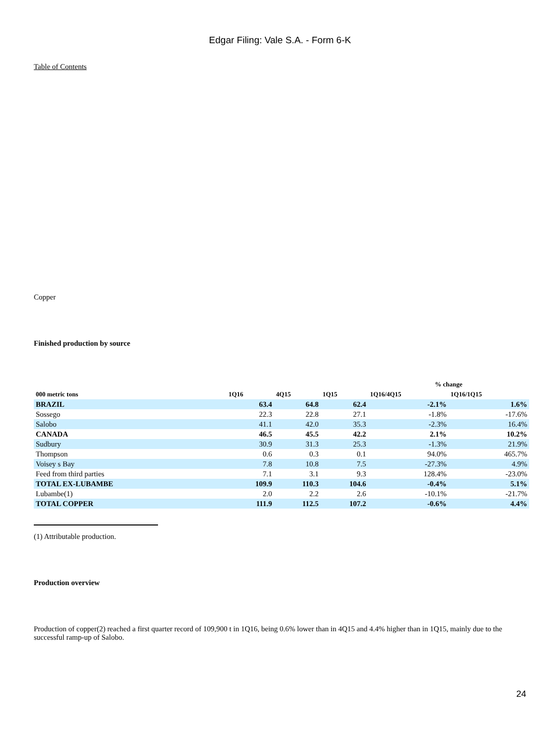Edgar Filing: Vale S.A. - Form 6-K
Table of Contents
Copper
Finished production by source
| | | | | % change | |
| --- | --- | --- | --- | --- | --- |
| 000 metric tons | 1Q16 | 4Q15 | 1Q15 | 1Q16/4Q15 | 1Q16/1Q15 |
| BRAZIL | 63.4 | 64.8 | 62.4 | -2.1% | 1.6% |
| Sossego | 22.3 | 22.8 | 27.1 | -1.8% | -17.6% |
| Salobo | 41.1 | 42.0 | 35.3 | -2.3% | 16.4% |
| CANADA | 46.5 | 45.5 | 42.2 | 2.1% | 10.2% |
| Sudbury | 30.9 | 31.3 | 25.3 | -1.3% | 21.9% |
| Thompson | 0.6 | 0.3 | 0.1 | 94.0% | 465.7% |
| Voisey s Bay | 7.8 | 10.8 | 7.5 | -27.3% | 4.9% |
| Feed from third parties | 7.1 | 3.1 | 9.3 | 128.4% | -23.0% |
| TOTAL EX-LUBAMBE | 109.9 | 110.3 | 104.6 | -0.4% | 5.1% |
| Lubambe(1) | 2.0 | 2.2 | 2.6 | -10.1% | -21.7% |
| TOTAL COPPER | 111.9 | 112.5 | 107.2 | -0.6% | 4.4% |
(1) Attributable production.
Production overview
Production of copper(2) reached a first quarter record of 109,900 t in 1Q16, being 0.6% lower than in 4Q15 and 4.4% higher than in 1Q15, mainly due to the successful ramp-up of Salobo.
24